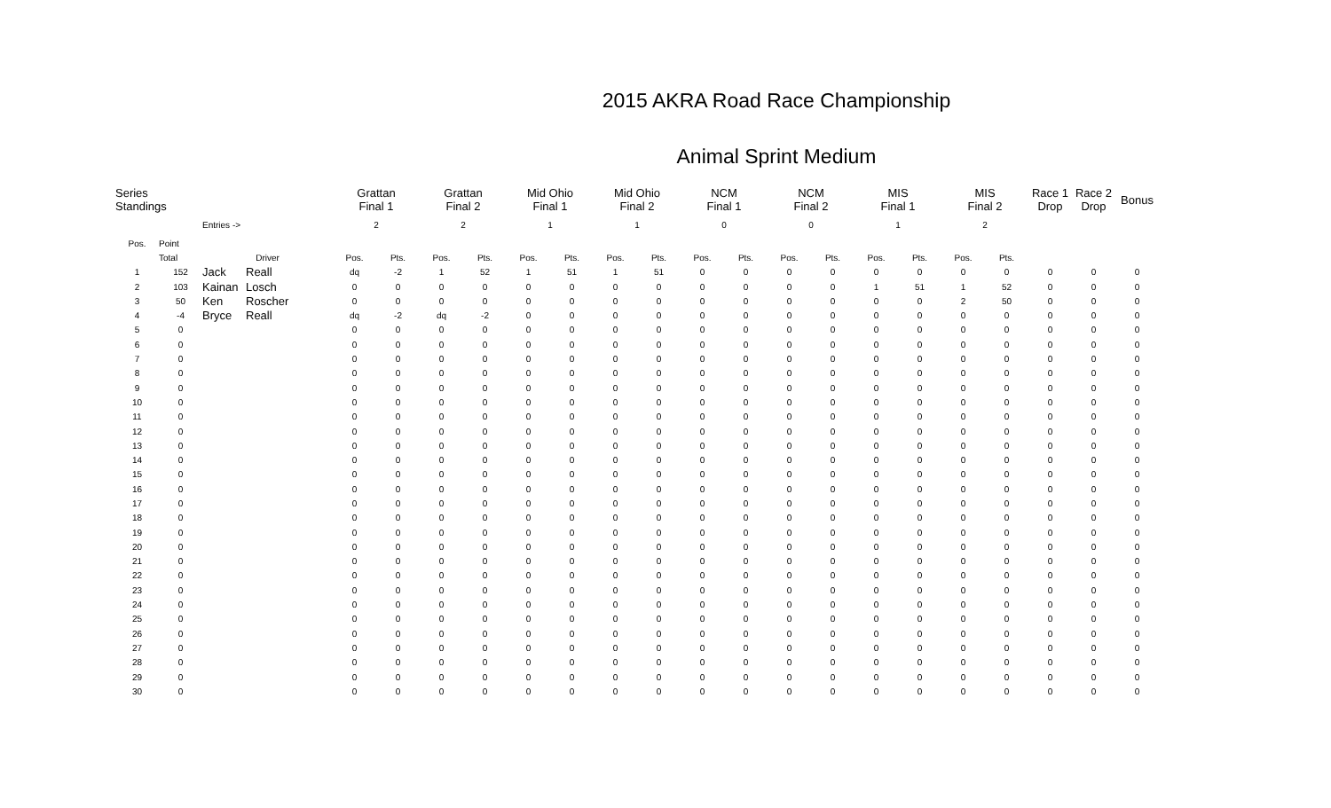2015 AKRA Road Race Championship
Animal Sprint Medium
| Series Standings | | | | | Grattan Final 1 | | Grattan Final 2 | | Mid Ohio Final 1 | | Mid Ohio Final 2 | | NCM Final 1 | | NCM Final 2 | | MIS Final 1 | | MIS Final 2 | | Race 1 Drop | Race 2 Drop | Bonus |
| --- | --- | --- | --- | --- | --- | --- | --- | --- | --- | --- | --- | --- | --- | --- | --- | --- | --- | --- | --- | --- | --- | --- | --- |
| | | Entries -> | | | 2 | | 2 | | 1 | | 1 | | 0 | | 0 | | 1 | | 2 | | | | |
| Pos. | Point | | | | | | | | | | | | | | | | | | | | | | |
| | Total | | Driver | | Pos. | Pts. | Pos. | Pts. | Pos. | Pts. | Pos. | Pts. | Pos. | Pts. | Pos. | Pts. | Pos. | Pts. | Pos. | Pts. | | | |
| 1 | 152 | Jack | Reall | | dq | -2 | 1 | 52 | 1 | 51 | 1 | 51 | 0 | 0 | 0 | 0 | 0 | 0 | 0 | 0 | 0 | 0 | 0 |
| 2 | 103 | Kainan | Losch | | 0 | 0 | 0 | 0 | 0 | 0 | 0 | 0 | 0 | 0 | 0 | 0 | 1 | 51 | 1 | 52 | 0 | 0 | 0 |
| 3 | 50 | Ken | Roscher | | 0 | 0 | 0 | 0 | 0 | 0 | 0 | 0 | 0 | 0 | 0 | 0 | 0 | 0 | 2 | 50 | 0 | 0 | 0 |
| 4 | -4 | Bryce | Reall | | dq | -2 | dq | -2 | 0 | 0 | 0 | 0 | 0 | 0 | 0 | 0 | 0 | 0 | 0 | 0 | 0 | 0 | 0 |
| 5 | 0 | | | | 0 | 0 | 0 | 0 | 0 | 0 | 0 | 0 | 0 | 0 | 0 | 0 | 0 | 0 | 0 | 0 | 0 | 0 | 0 |
| 6 | 0 | | | | 0 | 0 | 0 | 0 | 0 | 0 | 0 | 0 | 0 | 0 | 0 | 0 | 0 | 0 | 0 | 0 | 0 | 0 | 0 |
| 7 | 0 | | | | 0 | 0 | 0 | 0 | 0 | 0 | 0 | 0 | 0 | 0 | 0 | 0 | 0 | 0 | 0 | 0 | 0 | 0 | 0 |
| 8 | 0 | | | | 0 | 0 | 0 | 0 | 0 | 0 | 0 | 0 | 0 | 0 | 0 | 0 | 0 | 0 | 0 | 0 | 0 | 0 | 0 |
| 9 | 0 | | | | 0 | 0 | 0 | 0 | 0 | 0 | 0 | 0 | 0 | 0 | 0 | 0 | 0 | 0 | 0 | 0 | 0 | 0 | 0 |
| 10 | 0 | | | | 0 | 0 | 0 | 0 | 0 | 0 | 0 | 0 | 0 | 0 | 0 | 0 | 0 | 0 | 0 | 0 | 0 | 0 | 0 |
| 11 | 0 | | | | 0 | 0 | 0 | 0 | 0 | 0 | 0 | 0 | 0 | 0 | 0 | 0 | 0 | 0 | 0 | 0 | 0 | 0 | 0 |
| 12 | 0 | | | | 0 | 0 | 0 | 0 | 0 | 0 | 0 | 0 | 0 | 0 | 0 | 0 | 0 | 0 | 0 | 0 | 0 | 0 | 0 |
| 13 | 0 | | | | 0 | 0 | 0 | 0 | 0 | 0 | 0 | 0 | 0 | 0 | 0 | 0 | 0 | 0 | 0 | 0 | 0 | 0 | 0 |
| 14 | 0 | | | | 0 | 0 | 0 | 0 | 0 | 0 | 0 | 0 | 0 | 0 | 0 | 0 | 0 | 0 | 0 | 0 | 0 | 0 | 0 |
| 15 | 0 | | | | 0 | 0 | 0 | 0 | 0 | 0 | 0 | 0 | 0 | 0 | 0 | 0 | 0 | 0 | 0 | 0 | 0 | 0 | 0 |
| 16 | 0 | | | | 0 | 0 | 0 | 0 | 0 | 0 | 0 | 0 | 0 | 0 | 0 | 0 | 0 | 0 | 0 | 0 | 0 | 0 | 0 |
| 17 | 0 | | | | 0 | 0 | 0 | 0 | 0 | 0 | 0 | 0 | 0 | 0 | 0 | 0 | 0 | 0 | 0 | 0 | 0 | 0 | 0 |
| 18 | 0 | | | | 0 | 0 | 0 | 0 | 0 | 0 | 0 | 0 | 0 | 0 | 0 | 0 | 0 | 0 | 0 | 0 | 0 | 0 | 0 |
| 19 | 0 | | | | 0 | 0 | 0 | 0 | 0 | 0 | 0 | 0 | 0 | 0 | 0 | 0 | 0 | 0 | 0 | 0 | 0 | 0 | 0 |
| 20 | 0 | | | | 0 | 0 | 0 | 0 | 0 | 0 | 0 | 0 | 0 | 0 | 0 | 0 | 0 | 0 | 0 | 0 | 0 | 0 | 0 |
| 21 | 0 | | | | 0 | 0 | 0 | 0 | 0 | 0 | 0 | 0 | 0 | 0 | 0 | 0 | 0 | 0 | 0 | 0 | 0 | 0 | 0 |
| 22 | 0 | | | | 0 | 0 | 0 | 0 | 0 | 0 | 0 | 0 | 0 | 0 | 0 | 0 | 0 | 0 | 0 | 0 | 0 | 0 | 0 |
| 23 | 0 | | | | 0 | 0 | 0 | 0 | 0 | 0 | 0 | 0 | 0 | 0 | 0 | 0 | 0 | 0 | 0 | 0 | 0 | 0 | 0 |
| 24 | 0 | | | | 0 | 0 | 0 | 0 | 0 | 0 | 0 | 0 | 0 | 0 | 0 | 0 | 0 | 0 | 0 | 0 | 0 | 0 | 0 |
| 25 | 0 | | | | 0 | 0 | 0 | 0 | 0 | 0 | 0 | 0 | 0 | 0 | 0 | 0 | 0 | 0 | 0 | 0 | 0 | 0 | 0 |
| 26 | 0 | | | | 0 | 0 | 0 | 0 | 0 | 0 | 0 | 0 | 0 | 0 | 0 | 0 | 0 | 0 | 0 | 0 | 0 | 0 | 0 |
| 27 | 0 | | | | 0 | 0 | 0 | 0 | 0 | 0 | 0 | 0 | 0 | 0 | 0 | 0 | 0 | 0 | 0 | 0 | 0 | 0 | 0 |
| 28 | 0 | | | | 0 | 0 | 0 | 0 | 0 | 0 | 0 | 0 | 0 | 0 | 0 | 0 | 0 | 0 | 0 | 0 | 0 | 0 | 0 |
| 29 | 0 | | | | 0 | 0 | 0 | 0 | 0 | 0 | 0 | 0 | 0 | 0 | 0 | 0 | 0 | 0 | 0 | 0 | 0 | 0 | 0 |
| 30 | 0 | | | | 0 | 0 | 0 | 0 | 0 | 0 | 0 | 0 | 0 | 0 | 0 | 0 | 0 | 0 | 0 | 0 | 0 | 0 | 0 |